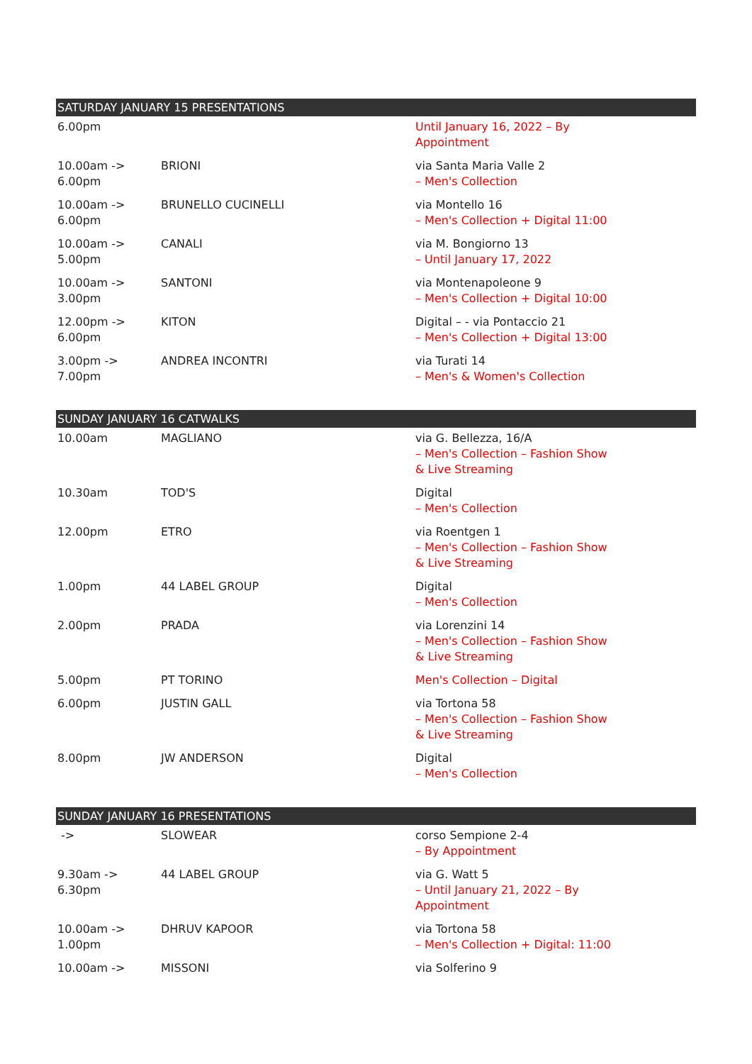| SATURDAY JANUARY 15 PRESENTATIONS | | |
| --- | --- | --- |
| 6.00pm | | Until January 16, 2022 – By Appointment |
| 10.00am -> 6.00pm | BRIONI | via Santa Maria Valle 2 – Men's Collection |
| 10.00am -> 6.00pm | BRUNELLO CUCINELLI | via Montello 16 – Men's Collection + Digital 11:00 |
| 10.00am -> 5.00pm | CANALI | via M. Bongiorno 13 – Until January 17, 2022 |
| 10.00am -> 3.00pm | SANTONI | via Montenapoleone 9 – Men's Collection + Digital 10:00 |
| 12.00pm -> 6.00pm | KITON | Digital – - via Pontaccio 21 – Men's Collection + Digital 13:00 |
| 3.00pm -> 7.00pm | ANDREA INCONTRI | via Turati 14 – Men's & Women's Collection |
| SUNDAY JANUARY 16 CATWALKS | | |
| --- | --- | --- |
| 10.00am | MAGLIANO | via G. Bellezza, 16/A – Men's Collection – Fashion Show & Live Streaming |
| 10.30am | TOD'S | Digital – Men's Collection |
| 12.00pm | ETRO | via Roentgen 1 – Men's Collection – Fashion Show & Live Streaming |
| 1.00pm | 44 LABEL GROUP | Digital – Men's Collection |
| 2.00pm | PRADA | via Lorenzini 14 – Men's Collection – Fashion Show & Live Streaming |
| 5.00pm | PT TORINO | Men's Collection – Digital |
| 6.00pm | JUSTIN GALL | via Tortona 58 – Men's Collection – Fashion Show & Live Streaming |
| 8.00pm | JW ANDERSON | Digital – Men's Collection |
| SUNDAY JANUARY 16 PRESENTATIONS | | |
| --- | --- | --- |
| -> | SLOWEAR | corso Sempione 2-4 – By Appointment |
| 9.30am -> 6.30pm | 44 LABEL GROUP | via G. Watt 5 – Until January 21, 2022 – By Appointment |
| 10.00am -> 1.00pm | DHRUV KAPOOR | via Tortona 58 – Men's Collection + Digital: 11:00 |
| 10.00am -> | MISSONI | via Solferino 9 |